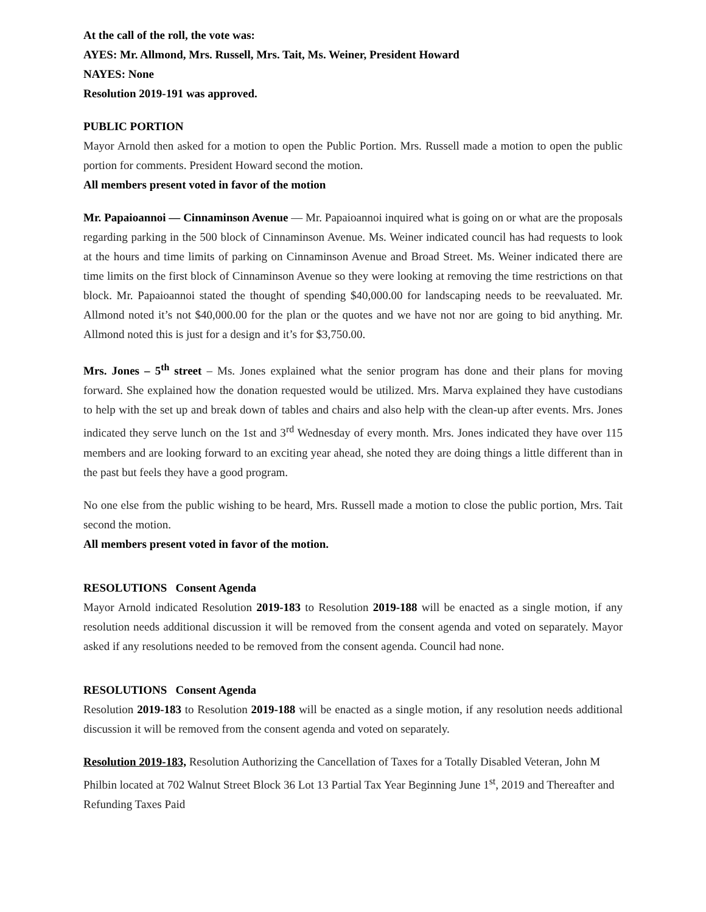At the call of the roll, the vote was:
AYES: Mr. Allmond, Mrs. Russell, Mrs. Tait, Ms. Weiner, President Howard
NAYES: None
Resolution 2019-191 was approved.
PUBLIC PORTION
Mayor Arnold then asked for a motion to open the Public Portion. Mrs. Russell made a motion to open the public portion for comments. President Howard second the motion.
All members present voted in favor of the motion
Mr. Papaioannoi — Cinnaminson Avenue — Mr. Papaioannoi inquired what is going on or what are the proposals regarding parking in the 500 block of Cinnaminson Avenue. Ms. Weiner indicated council has had requests to look at the hours and time limits of parking on Cinnaminson Avenue and Broad Street. Ms. Weiner indicated there are time limits on the first block of Cinnaminson Avenue so they were looking at removing the time restrictions on that block. Mr. Papaioannoi stated the thought of spending $40,000.00 for landscaping needs to be reevaluated. Mr. Allmond noted it’s not $40,000.00 for the plan or the quotes and we have not nor are going to bid anything. Mr. Allmond noted this is just for a design and it’s for $3,750.00.
Mrs. Jones – 5<sup>th</sup> street – Ms. Jones explained what the senior program has done and their plans for moving forward. She explained how the donation requested would be utilized. Mrs. Marva explained they have custodians to help with the set up and break down of tables and chairs and also help with the clean-up after events. Mrs. Jones indicated they serve lunch on the 1st and 3<sup>rd</sup> Wednesday of every month. Mrs. Jones indicated they have over 115 members and are looking forward to an exciting year ahead, she noted they are doing things a little different than in the past but feels they have a good program.
No one else from the public wishing to be heard, Mrs. Russell made a motion to close the public portion, Mrs. Tait second the motion.
All members present voted in favor of the motion.
RESOLUTIONS Consent Agenda
Mayor Arnold indicated Resolution 2019-183 to Resolution 2019-188 will be enacted as a single motion, if any resolution needs additional discussion it will be removed from the consent agenda and voted on separately. Mayor asked if any resolutions needed to be removed from the consent agenda. Council had none.
RESOLUTIONS Consent Agenda
Resolution 2019-183 to Resolution 2019-188 will be enacted as a single motion, if any resolution needs additional discussion it will be removed from the consent agenda and voted on separately.
Resolution 2019-183, Resolution Authorizing the Cancellation of Taxes for a Totally Disabled Veteran, John M Philbin located at 702 Walnut Street Block 36 Lot 13 Partial Tax Year Beginning June 1<sup>st</sup>, 2019 and Thereafter and Refunding Taxes Paid